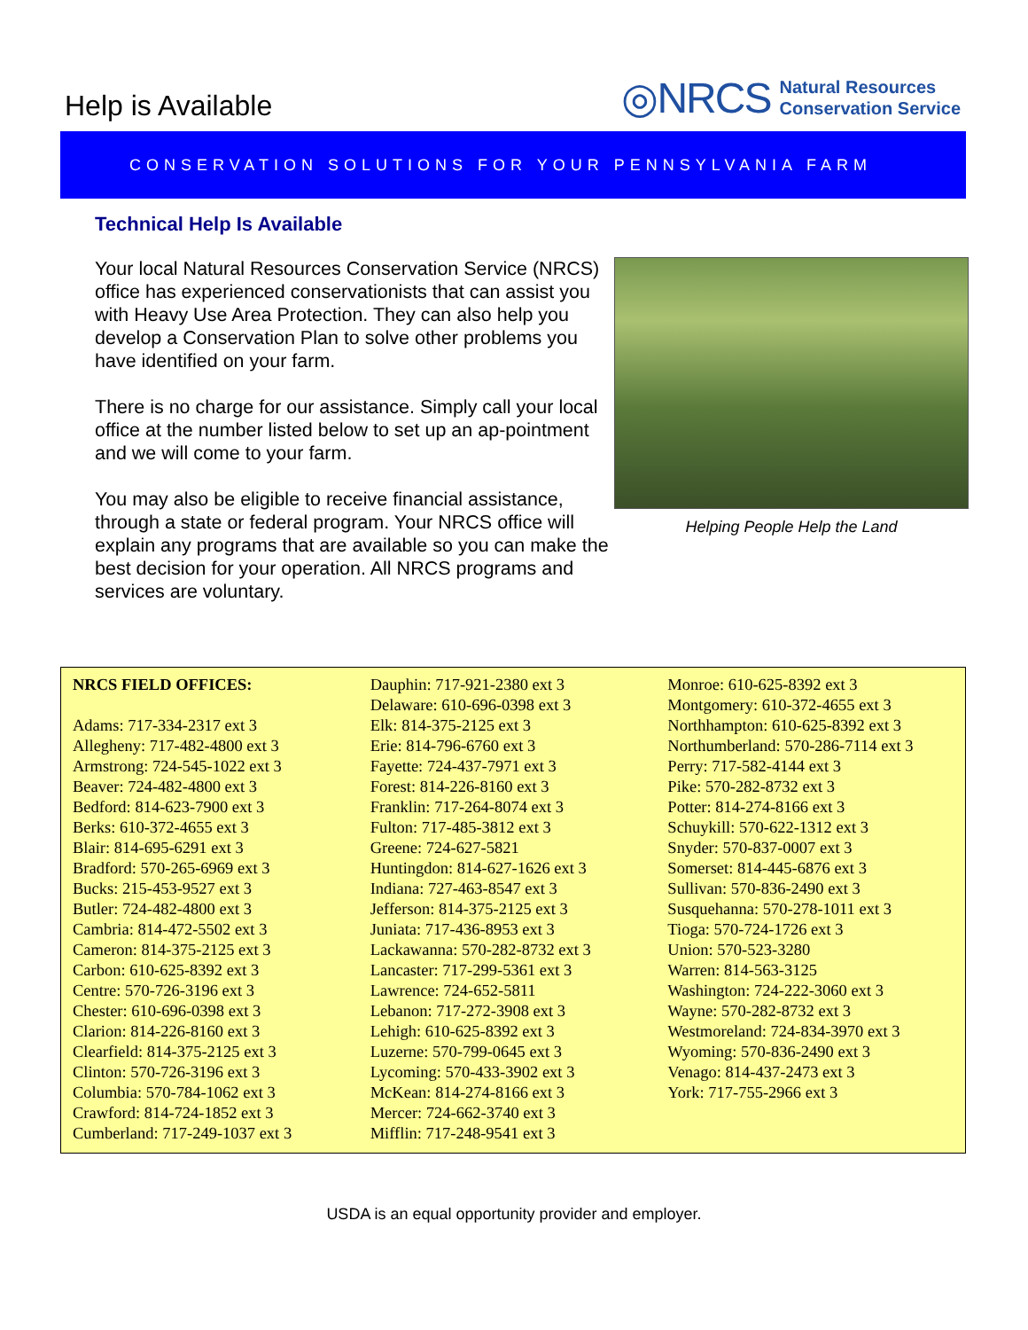Help is Available
◎NRCS Natural Resources
Conservation Service
CONSERVATION SOLUTIONS FOR YOUR PENNSYLVANIA FARM
Technical Help Is Available
Your local Natural Resources Conservation Service (NRCS) office has experienced conservationists that can assist you with Heavy Use Area Protection. They can also help you develop a Conservation Plan to solve other problems you have identified on your farm.
There is no charge for our assistance. Simply call your local office at the number listed below to set up an ap-pointment and we will come to your farm.
You may also be eligible to receive financial assistance, through a state or federal program. Your NRCS office will explain any programs that are available so you can make the best decision for your operation. All NRCS programs and services are voluntary.
Helping People Help the Land
NRCS FIELD OFFICES:
Adams: 717-334-2317 ext 3
Allegheny: 717-482-4800 ext 3
Armstrong: 724-545-1022 ext 3
Beaver: 724-482-4800 ext 3
Bedford: 814-623-7900 ext 3
Berks: 610-372-4655 ext 3
Blair: 814-695-6291 ext 3
Bradford: 570-265-6969 ext 3
Bucks: 215-453-9527 ext 3
Butler: 724-482-4800 ext 3
Cambria: 814-472-5502 ext 3
Cameron: 814-375-2125 ext 3
Carbon: 610-625-8392 ext 3
Centre: 570-726-3196 ext 3
Chester: 610-696-0398 ext 3
Clarion: 814-226-8160 ext 3
Clearfield: 814-375-2125 ext 3
Clinton: 570-726-3196 ext 3
Columbia: 570-784-1062 ext 3
Crawford: 814-724-1852 ext 3
Cumberland: 717-249-1037 ext 3
Dauphin: 717-921-2380 ext 3
Delaware: 610-696-0398 ext 3
Elk: 814-375-2125 ext 3
Erie: 814-796-6760 ext 3
Fayette: 724-437-7971 ext 3
Forest: 814-226-8160 ext 3
Franklin: 717-264-8074 ext 3
Fulton: 717-485-3812 ext 3
Greene: 724-627-5821
Huntingdon: 814-627-1626 ext 3
Indiana: 727-463-8547 ext 3
Jefferson: 814-375-2125 ext 3
Juniata: 717-436-8953 ext 3
Lackawanna: 570-282-8732 ext 3
Lancaster: 717-299-5361 ext 3
Lawrence: 724-652-5811
Lebanon: 717-272-3908 ext 3
Lehigh: 610-625-8392 ext 3
Luzerne: 570-799-0645 ext 3
Lycoming: 570-433-3902 ext 3
McKean: 814-274-8166 ext 3
Mercer: 724-662-3740 ext 3
Mifflin: 717-248-9541 ext 3
Monroe: 610-625-8392 ext 3
Montgomery: 610-372-4655 ext 3
Northhampton: 610-625-8392 ext 3
Northumberland: 570-286-7114 ext 3
Perry: 717-582-4144 ext 3
Pike: 570-282-8732 ext 3
Potter: 814-274-8166 ext 3
Schuykill: 570-622-1312 ext 3
Snyder: 570-837-0007 ext 3
Somerset: 814-445-6876 ext 3
Sullivan: 570-836-2490 ext 3
Susquehanna: 570-278-1011 ext 3
Tioga: 570-724-1726 ext 3
Union: 570-523-3280
Warren: 814-563-3125
Washington: 724-222-3060 ext 3
Wayne: 570-282-8732 ext 3
Westmoreland: 724-834-3970 ext 3
Wyoming: 570-836-2490 ext 3
Venago: 814-437-2473 ext 3
York: 717-755-2966 ext 3
USDA is an equal opportunity provider and employer.